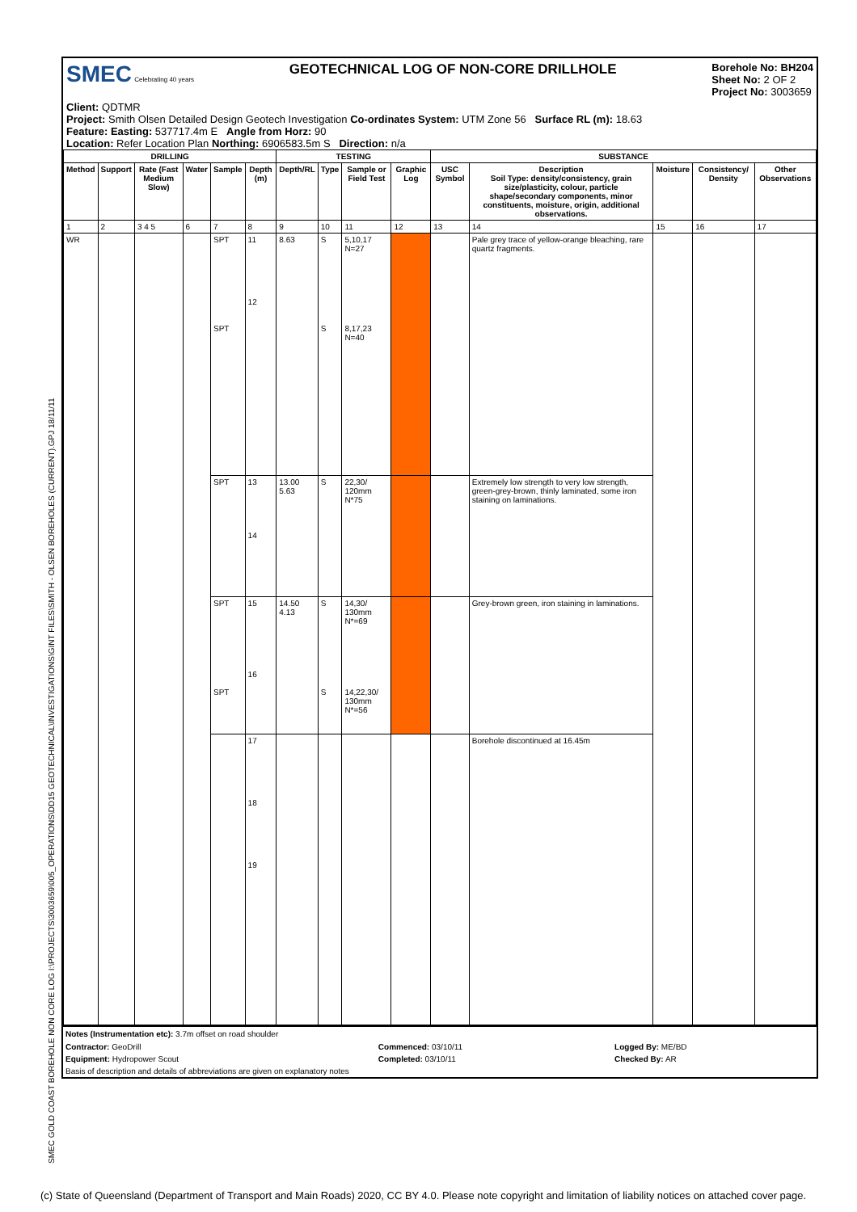SMEC GOLD COAST BOREHOLE NON CORE LOG I:\PROJECTS\3003659\005_OPERATIONS\DD15 GEOTECHNICAL\INVESTIGATIONS\GINT FILES\SMITH - OLSEN BOREHOLES (CURRENT).GPJ 18/11/11
SMEC Celebrating 40 years
GEOTECHNICAL LOG OF NON-CORE DRILLHOLE
Borehole No: BH204
Sheet No: 2 OF 2
Project No: 3003659
Client: QDTMR
Project: Smith Olsen Detailed Design Geotech Investigation Co-ordinates System: UTM Zone 56 Surface RL (m): 18.63
Feature: Easting: 537717.4m E Angle from Horz: 90
Location: Refer Location Plan Northing: 6906583.5m S Direction: n/a
| DRILLING | | | | | | TESTING | | | | SUBSTANCE | | | | |
| --- | --- | --- | --- | --- | --- | --- | --- | --- | --- | --- | --- | --- | --- | --- |
| Method | Support | Rate (Fast Medium Slow) | Water | Sample | Depth (m) | Depth/RL | Type | Sample or Field Test | Graphic Log | USC Symbol | Description Soil Type: density/consistency, grain size/plasticity, colour, particle shape/secondary components, minor constituents, moisture, origin, additional observations. | Moisture | Consistency/ Density | Other Observations |
| 1 | 2 | 3 4 5 | 6 | 7 | 8 | 9 | 10 | 11 | 12 | 13 | 14 | 15 | 16 | 17 |
| WR | | | | SPT SPT | 11 12 | 8.63 | S S | 5,10,17 N=27 8,17,23 N=40 | | | Pale grey trace of yellow-orange bleaching, rare quartz fragments. | | | |
| | | | | SPT | 13 14 | 13.00 5.63 | S | 22,30/ 120mm N*75 | | | Extremely low strength to very low strength, green-grey-brown, thinly laminated, some iron staining on laminations. | | | |
| | | | | SPT SPT | 15 16 | 14.50 4.13 | S S | 14,30/ 130mm N*=69 14,22,30/ 130mm N*=56 | | | Grey-brown green, iron staining in laminations. | | | |
| | | | | | 17 18 19 | | | | | | Borehole discontinued at 16.45m | | | |
Notes (Instrumentation etc): 3.7m offset on road shoulder
| Contractor: GeoDrill | Commenced: 03/10/11 | Logged By: ME/BD |
| Equipment: Hydropower Scout | Completed: 03/10/11 | Checked By: AR |
| Basis of description and details of abbreviations are given on explanatory notes | | |
(c) State of Queensland (Department of Transport and Main Roads) 2020, CC BY 4.0. Please note copyright and limitation of liability notices on attached cover page.